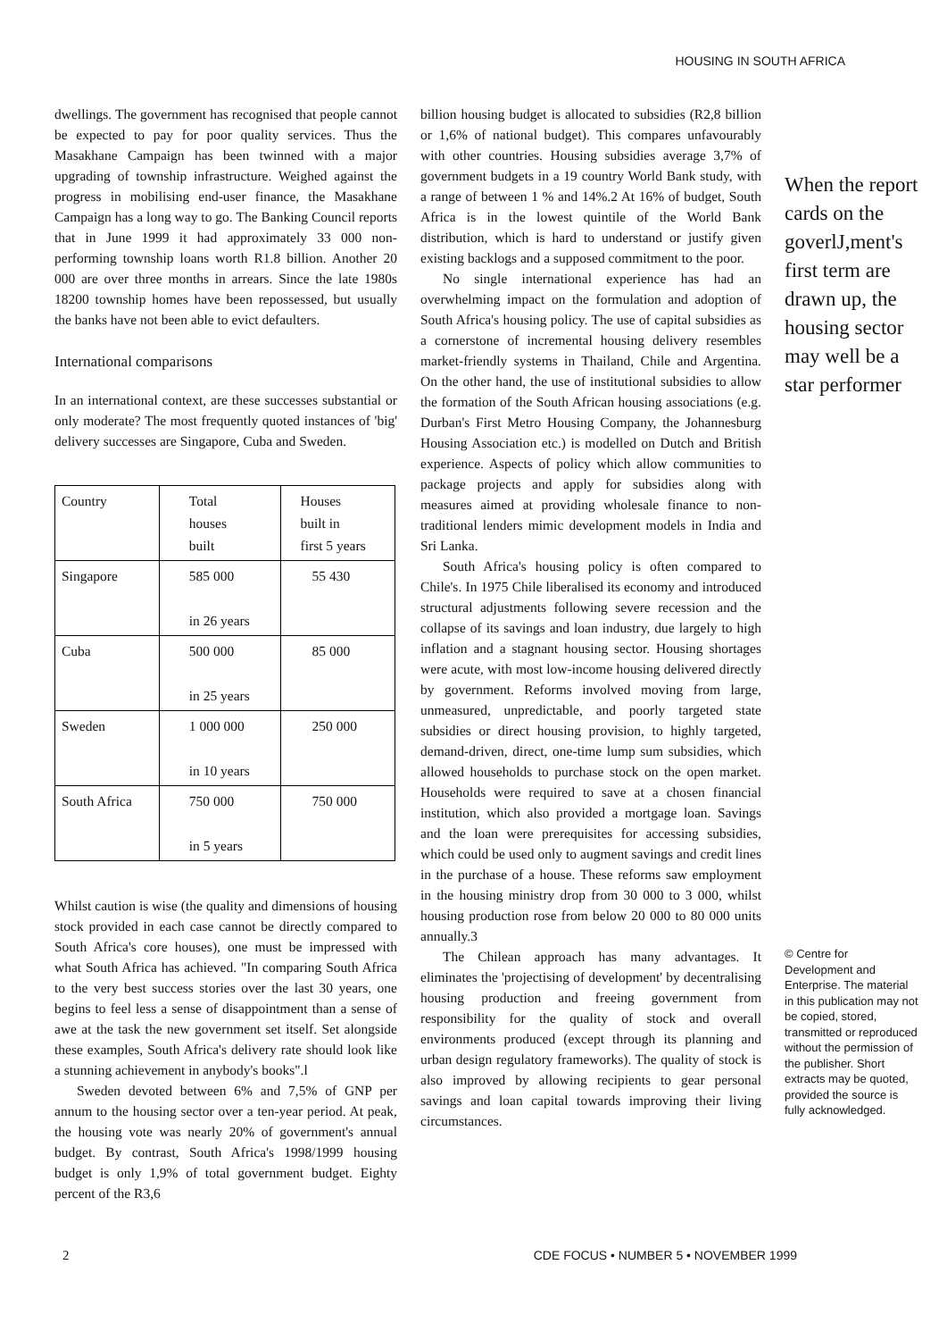HOUSING IN SOUTH AFRICA
dwellings. The government has recognised that people cannot be expected to pay for poor quality services. Thus the Masakhane Campaign has been twinned with a major upgrading of township infrastructure. Weighed against the progress in mobilising end-user finance, the Masakhane Campaign has a long way to go. The Banking Council reports that in June 1999 it had approximately 33 000 non-performing township loans worth R1.8 billion. Another 20 000 are over three months in arrears. Since the late 1980s 18200 township homes have been repossessed, but usually the banks have not been able to evict defaulters.
International comparisons
In an international context, are these successes substantial or only moderate? The most frequently quoted instances of 'big' delivery successes are Singapore, Cuba and Sweden.
| Country | Total houses built | Houses built in first 5 years |
| --- | --- | --- |
| Singapore | 585 000 in 26 years | 55 430 |
| Cuba | 500 000 in 25 years | 85 000 |
| Sweden | 1 000 000 in 10 years | 250 000 |
| South Africa | 750 000 in 5 years | 750 000 |
Whilst caution is wise (the quality and dimensions of housing stock provided in each case cannot be directly compared to South Africa's core houses), one must be impressed with what South Africa has achieved. "In comparing South Africa to the very best success stories over the last 30 years, one begins to feel less a sense of disappointment than a sense of awe at the task the new government set itself. Set alongside these examples, South Africa's delivery rate should look like a stunning achievement in anybody's books".l
Sweden devoted between 6% and 7,5% of GNP per annum to the housing sector over a ten-year period. At peak, the housing vote was nearly 20% of government's annual budget. By contrast, South Africa's 1998/1999 housing budget is only 1,9% of total government budget. Eighty percent of the R3,6
billion housing budget is allocated to subsidies (R2,8 billion or 1,6% of national budget). This compares unfavourably with other countries. Housing subsidies average 3,7% of government budgets in a 19 country World Bank study, with a range of between 1 % and 14%.2 At 16% of budget, South Africa is in the lowest quintile of the World Bank distribution, which is hard to understand or justify given existing backlogs and a supposed commitment to the poor.
No single international experience has had an overwhelming impact on the formulation and adoption of South Africa's housing policy. The use of capital subsidies as a cornerstone of incremental housing delivery resembles market-friendly systems in Thailand, Chile and Argentina. On the other hand, the use of institutional subsidies to allow the formation of the South African housing associations (e.g. Durban's First Metro Housing Company, the Johannesburg Housing Association etc.) is modelled on Dutch and British experience. Aspects of policy which allow communities to package projects and apply for subsidies along with measures aimed at providing wholesale finance to non-traditional lenders mimic development models in India and Sri Lanka.
South Africa's housing policy is often compared to Chile's. In 1975 Chile liberalised its economy and introduced structural adjustments following severe recession and the collapse of its savings and loan industry, due largely to high inflation and a stagnant housing sector. Housing shortages were acute, with most low-income housing delivered directly by government. Reforms involved moving from large, unmeasured, unpredictable, and poorly targeted state subsidies or direct housing provision, to highly targeted, demand-driven, direct, one-time lump sum subsidies, which allowed households to purchase stock on the open market. Households were required to save at a chosen financial institution, which also provided a mortgage loan. Savings and the loan were prerequisites for accessing subsidies, which could be used only to augment savings and credit lines in the purchase of a house. These reforms saw employment in the housing ministry drop from 30 000 to 3 000, whilst housing production rose from below 20 000 to 80 000 units annually.3
The Chilean approach has many advantages. It eliminates the 'projectising of development' by decentralising housing production and freeing government from responsibility for the quality of stock and overall environments produced (except through its planning and urban design regulatory frameworks). The quality of stock is also improved by allowing recipients to gear personal savings and loan capital towards improving their living circumstances.
When the report cards on the goverlJ,ment's first term are drawn up, the housing sector may well be a star performer
© Centre for Development and Enterprise. The material in this publication may not be copied, stored, transmitted or reproduced without the permission of the publisher. Short extracts may be quoted, provided the source is fully acknowledged.
2 CDE FOCUS • NUMBER 5 • NOVEMBER 1999